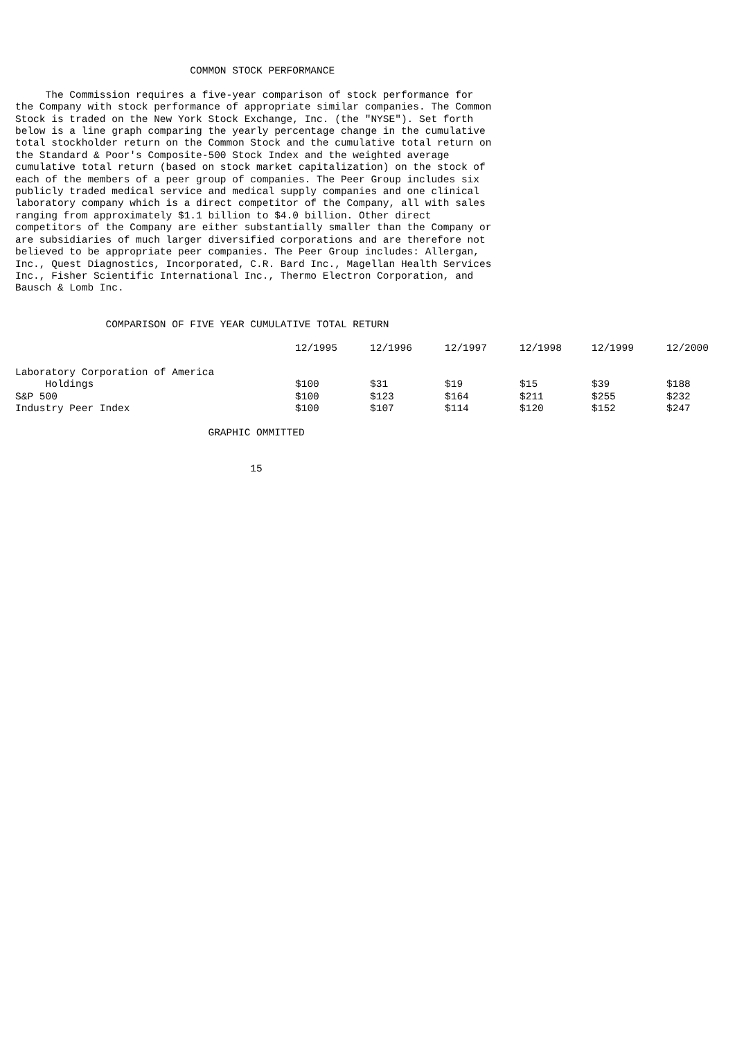COMMON STOCK PERFORMANCE

     The Commission requires a five-year comparison of stock performance for
the Company with stock performance of appropriate similar companies. The Common
Stock is traded on the New York Stock Exchange, Inc. (the "NYSE"). Set forth
below is a line graph comparing the yearly percentage change in the cumulative
total stockholder return on the Common Stock and the cumulative total return on
the Standard & Poor's Composite-500 Stock Index and the weighted average
cumulative total return (based on stock market capitalization) on the stock of
each of the members of a peer group of companies. The Peer Group includes six
publicly traded medical service and medical supply companies and one clinical
laboratory company which is a direct competitor of the Company, all with sales
ranging from approximately $1.1 billion to $4.0 billion. Other direct
competitors of the Company are either substantially smaller than the Company or
are subsidiaries of much larger diversified corporations and are therefore not
believed to be appropriate peer companies. The Peer Group includes: Allergan,
Inc., Quest Diagnostics, Incorporated, C.R. Bard Inc., Magellan Health Services
Inc., Fisher Scientific International Inc., Thermo Electron Corporation, and
Bausch & Lomb Inc.


               COMPARISON OF FIVE YEAR CUMULATIVE TOTAL RETURN
| | 12/1995 | 12/1996 | 12/1997 | 12/1998 | 12/1999 | 12/2000 |
| --- | --- | --- | --- | --- | --- | --- |
| Laboratory Corporation of America | | | | | | |
| Holdings | $100 | $31 | $19 | $15 | $39 | $188 |
| S&P 500 | $100 | $123 | $164 | $211 | $255 | $232 |
| Industry Peer Index | $100 | $107 | $114 | $120 | $152 | $247 |
                                GRAPHIC OMMITTED


                                       15